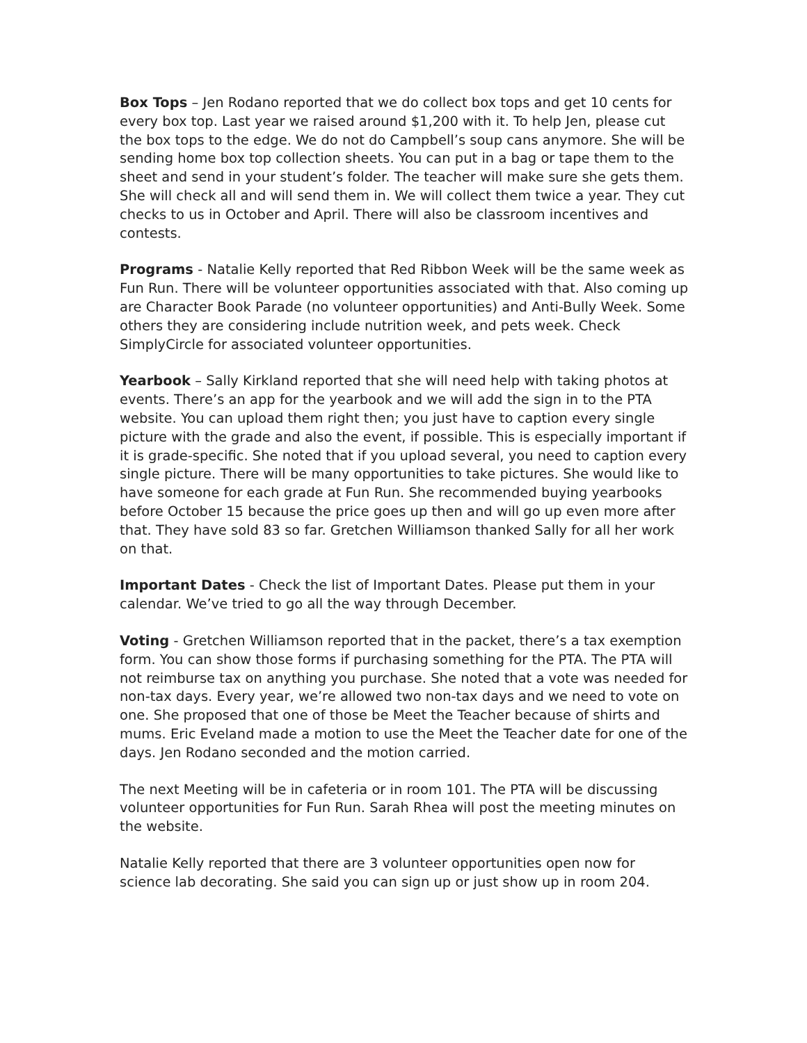Box Tops – Jen Rodano reported that we do collect box tops and get 10 cents for every box top. Last year we raised around $1,200 with it. To help Jen, please cut the box tops to the edge. We do not do Campbell’s soup cans anymore. She will be sending home box top collection sheets. You can put in a bag or tape them to the sheet and send in your student’s folder. The teacher will make sure she gets them. She will check all and will send them in. We will collect them twice a year. They cut checks to us in October and April. There will also be classroom incentives and contests.
Programs - Natalie Kelly reported that Red Ribbon Week will be the same week as Fun Run. There will be volunteer opportunities associated with that. Also coming up are Character Book Parade (no volunteer opportunities) and Anti-Bully Week. Some others they are considering include nutrition week, and pets week. Check SimplyCircle for associated volunteer opportunities.
Yearbook – Sally Kirkland reported that she will need help with taking photos at events. There’s an app for the yearbook and we will add the sign in to the PTA website. You can upload them right then; you just have to caption every single picture with the grade and also the event, if possible. This is especially important if it is grade-specific. She noted that if you upload several, you need to caption every single picture. There will be many opportunities to take pictures. She would like to have someone for each grade at Fun Run. She recommended buying yearbooks before October 15 because the price goes up then and will go up even more after that. They have sold 83 so far. Gretchen Williamson thanked Sally for all her work on that.
Important Dates - Check the list of Important Dates. Please put them in your calendar. We’ve tried to go all the way through December.
Voting - Gretchen Williamson reported that in the packet, there’s a tax exemption form. You can show those forms if purchasing something for the PTA. The PTA will not reimburse tax on anything you purchase. She noted that a vote was needed for non-tax days. Every year, we’re allowed two non-tax days and we need to vote on one. She proposed that one of those be Meet the Teacher because of shirts and mums. Eric Eveland made a motion to use the Meet the Teacher date for one of the days. Jen Rodano seconded and the motion carried.
The next Meeting will be in cafeteria or in room 101. The PTA will be discussing volunteer opportunities for Fun Run. Sarah Rhea will post the meeting minutes on the website.
Natalie Kelly reported that there are 3 volunteer opportunities open now for science lab decorating. She said you can sign up or just show up in room 204.